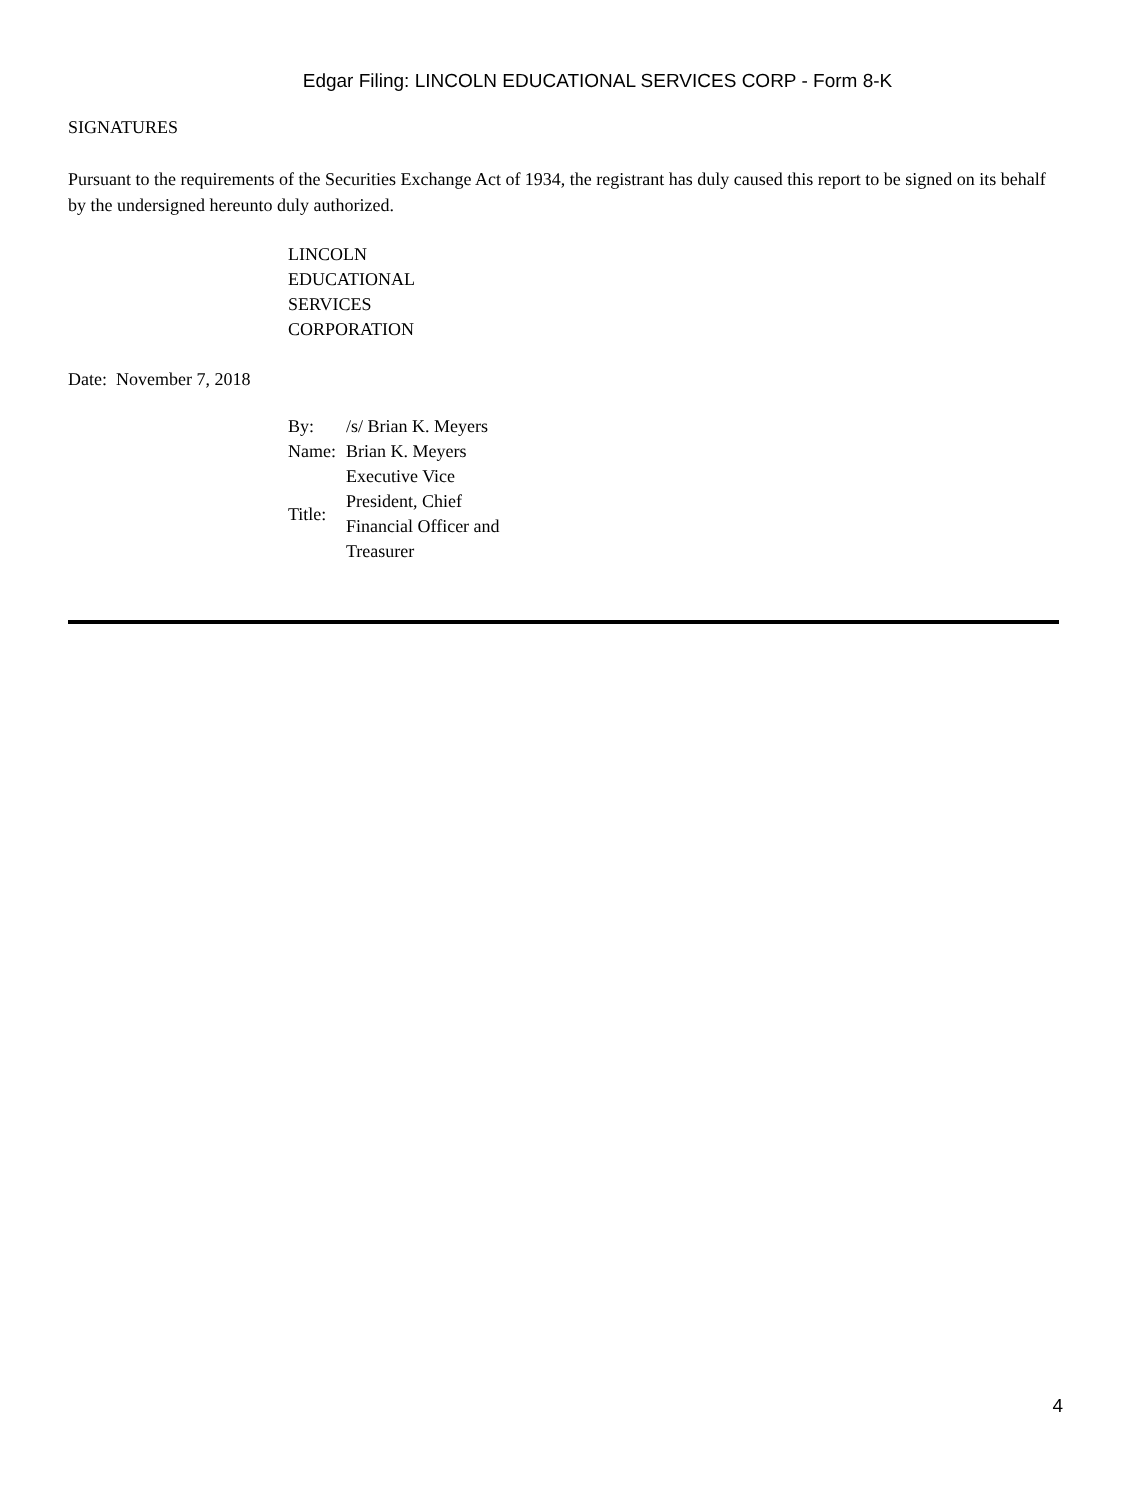Edgar Filing: LINCOLN EDUCATIONAL SERVICES CORP - Form 8-K
SIGNATURES
Pursuant to the requirements of the Securities Exchange Act of 1934, the registrant has duly caused this report to be signed on its behalf by the undersigned hereunto duly authorized.
LINCOLN
EDUCATIONAL
SERVICES
CORPORATION
Date: November 7, 2018
| By: | /s/ Brian K. Meyers |
| Name: | Brian K. Meyers |
| Title: | Executive Vice President, Chief Financial Officer and Treasurer |
4